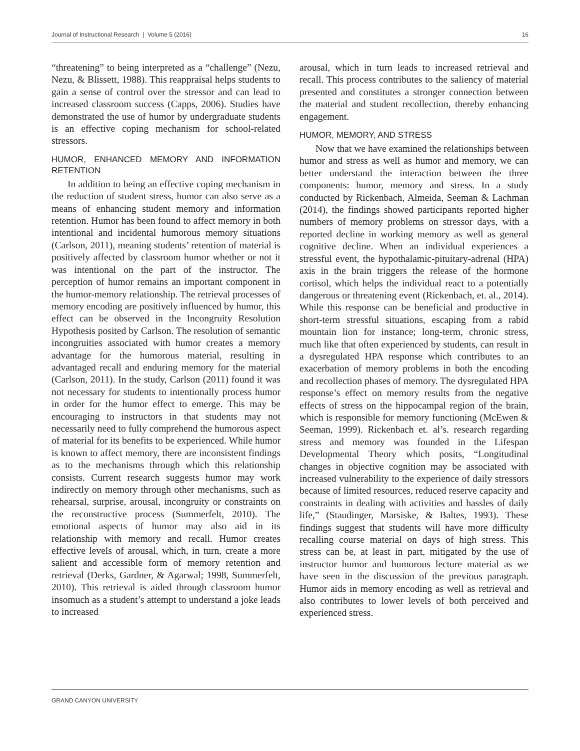Journal of Instructional Research | Volume 5 (2016) 16
“threatening” to being interpreted as a “challenge” (Nezu, Nezu, & Blissett, 1988). This reappraisal helps students to gain a sense of control over the stressor and can lead to increased classroom success (Capps, 2006). Studies have demonstrated the use of humor by undergraduate students is an effective coping mechanism for school-related stressors.
HUMOR, ENHANCED MEMORY AND INFORMATION RETENTION
In addition to being an effective coping mechanism in the reduction of student stress, humor can also serve as a means of enhancing student memory and information retention. Humor has been found to affect memory in both intentional and incidental humorous memory situations (Carlson, 2011), meaning students’ retention of material is positively affected by classroom humor whether or not it was intentional on the part of the instructor. The perception of humor remains an important component in the humor-memory relationship. The retrieval processes of memory encoding are positively influenced by humor, this effect can be observed in the Incongruity Resolution Hypothesis posited by Carlson. The resolution of semantic incongruities associated with humor creates a memory advantage for the humorous material, resulting in advantaged recall and enduring memory for the material (Carlson, 2011). In the study, Carlson (2011) found it was not necessary for students to intentionally process humor in order for the humor effect to emerge. This may be encouraging to instructors in that students may not necessarily need to fully comprehend the humorous aspect of material for its benefits to be experienced. While humor is known to affect memory, there are inconsistent findings as to the mechanisms through which this relationship consists. Current research suggests humor may work indirectly on memory through other mechanisms, such as rehearsal, surprise, arousal, incongruity or constraints on the reconstructive process (Summerfelt, 2010). The emotional aspects of humor may also aid in its relationship with memory and recall. Humor creates effective levels of arousal, which, in turn, create a more salient and accessible form of memory retention and retrieval (Derks, Gardner, & Agarwal; 1998, Summerfelt, 2010). This retrieval is aided through classroom humor insomuch as a student’s attempt to understand a joke leads to increased
arousal, which in turn leads to increased retrieval and recall. This process contributes to the saliency of material presented and constitutes a stronger connection between the material and student recollection, thereby enhancing engagement.
HUMOR, MEMORY, AND STRESS
Now that we have examined the relationships between humor and stress as well as humor and memory, we can better understand the interaction between the three components: humor, memory and stress. In a study conducted by Rickenbach, Almeida, Seeman & Lachman (2014), the findings showed participants reported higher numbers of memory problems on stressor days, with a reported decline in working memory as well as general cognitive decline. When an individual experiences a stressful event, the hypothalamic-pituitary-adrenal (HPA) axis in the brain triggers the release of the hormone cortisol, which helps the individual react to a potentially dangerous or threatening event (Rickenbach, et. al., 2014). While this response can be beneficial and productive in short-term stressful situations, escaping from a rabid mountain lion for instance; long-term, chronic stress, much like that often experienced by students, can result in a dysregulated HPA response which contributes to an exacerbation of memory problems in both the encoding and recollection phases of memory. The dysregulated HPA response’s effect on memory results from the negative effects of stress on the hippocampal region of the brain, which is responsible for memory functioning (McEwen & Seeman, 1999). Rickenbach et. al’s. research regarding stress and memory was founded in the Lifespan Developmental Theory which posits, “Longitudinal changes in objective cognition may be associated with increased vulnerability to the experience of daily stressors because of limited resources, reduced reserve capacity and constraints in dealing with activities and hassles of daily life,” (Staudinger, Marsiske, & Baltes, 1993). These findings suggest that students will have more difficulty recalling course material on days of high stress. This stress can be, at least in part, mitigated by the use of instructor humor and humorous lecture material as we have seen in the discussion of the previous paragraph. Humor aids in memory encoding as well as retrieval and also contributes to lower levels of both perceived and experienced stress.
GRAND CANYON UNIVERSITY